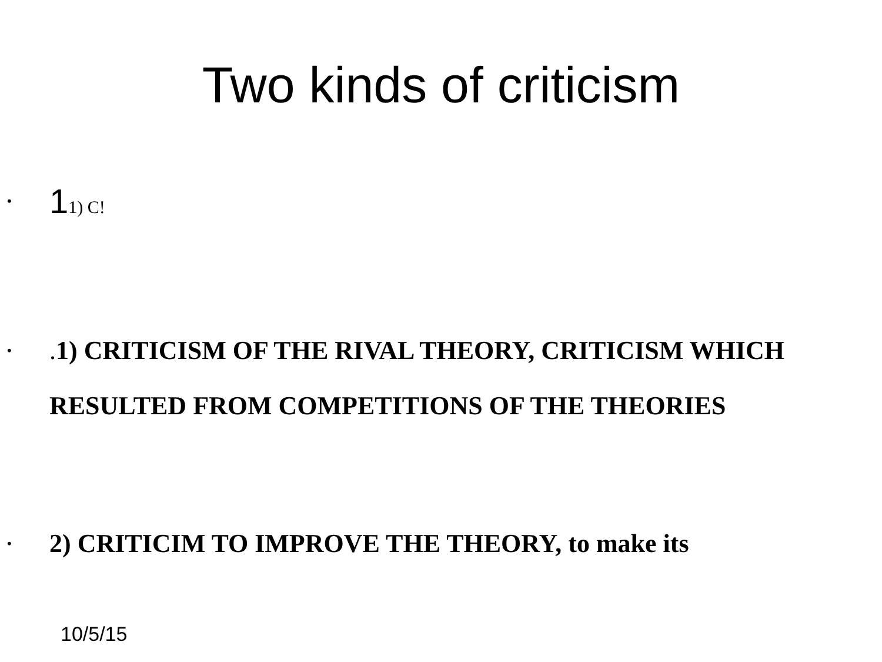Two kinds of criticism
•
11) C!
•
. 1) CRITICISM OF THE RIVAL THEORY, CRITICISM WHICH RESULTED FROM COMPETITIONS OF THE THEORIES
•
2) CRITICIM TO IMPROVE THE THEORY, to make its
10/5/15